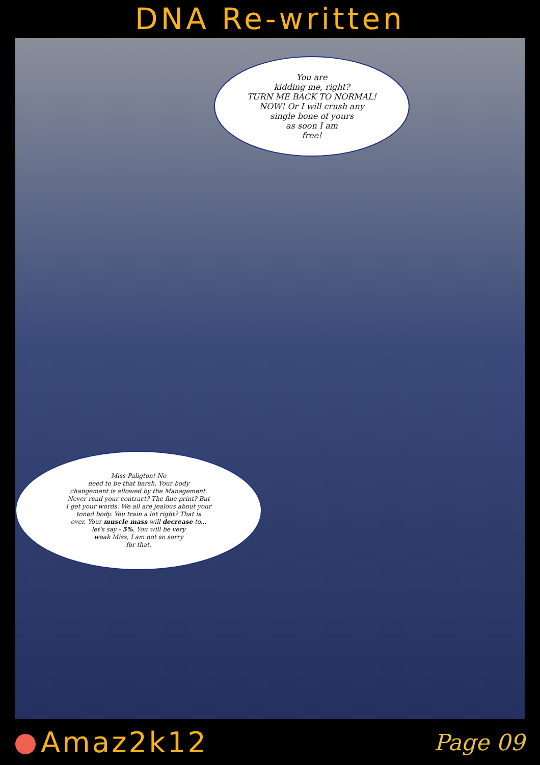DNA Re-written
You are
kidding me, right?
TURN ME BACK TO NORMAL!
NOW! Or I will crush any
single bone of yours
as soon I am
free!
Miss Paligton! No
need to be that harsh. Your body
changement is allowed by the Management.
Never read your contract? The fine print? But
I get your words. We all are jealous about your
toned body. You train a lot right? That is
over. Your muscle mass will decrease to...
let's say - 5%. You will be very
weak Miss, I am not so sorry
for that.
Amaz2k12
Page 09